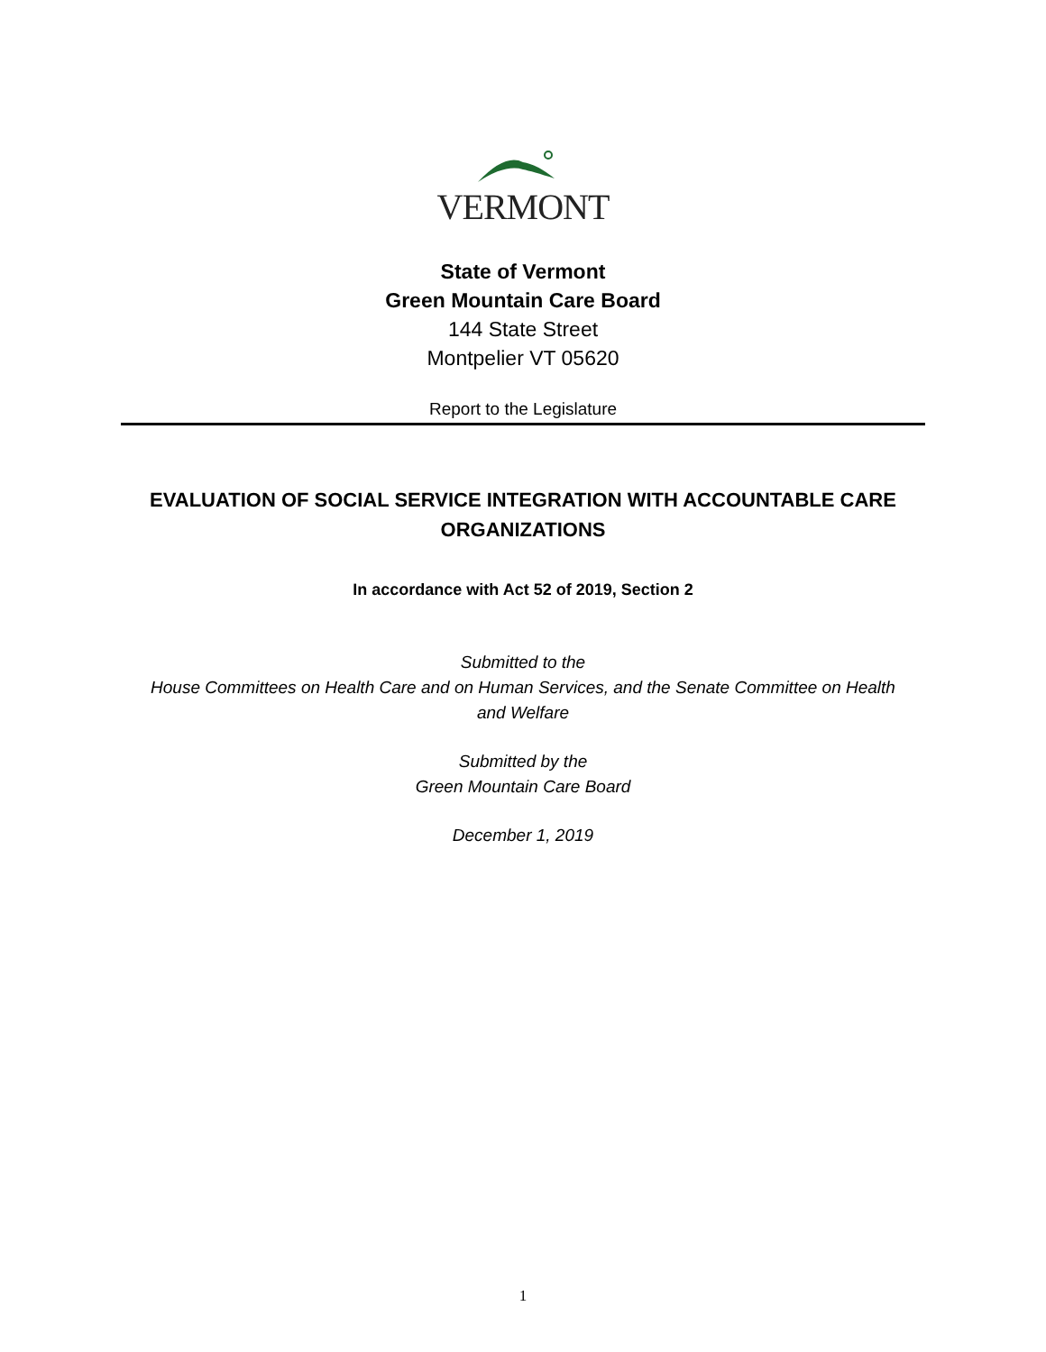VERMONT
State of Vermont
Green Mountain Care Board
144 State Street
Montpelier VT 05620
Report to the Legislature
EVALUATION OF SOCIAL SERVICE INTEGRATION WITH ACCOUNTABLE CARE ORGANIZATIONS
In accordance with Act 52 of 2019, Section 2
Submitted to the
House Committees on Health Care and on Human Services, and the Senate Committee on Health
and Welfare
Submitted by the
Green Mountain Care Board
December 1, 2019
1